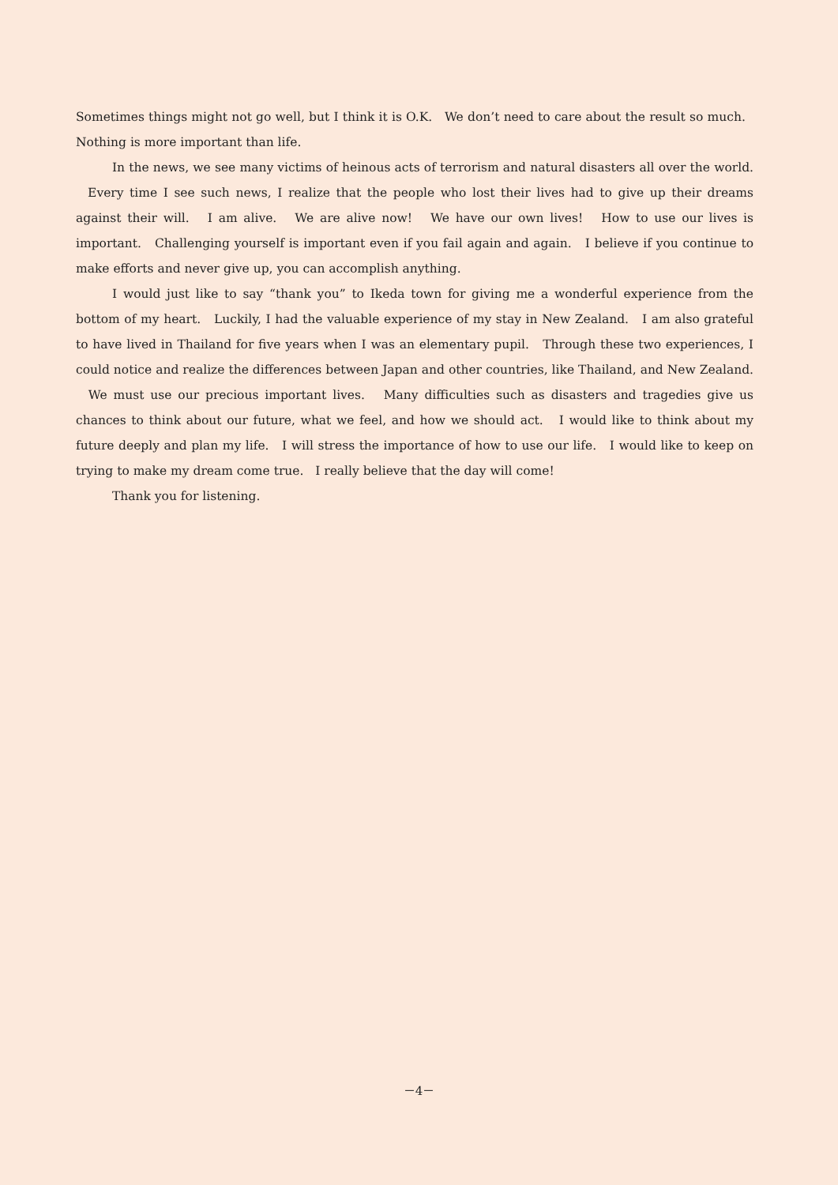Sometimes things might not go well, but I think it is O.K. We don’t need to care about the result so much. Nothing is more important than life.
In the news, we see many victims of heinous acts of terrorism and natural disasters all over the world. Every time I see such news, I realize that the people who lost their lives had to give up their dreams against their will. I am alive. We are alive now! We have our own lives! How to use our lives is important. Challenging yourself is important even if you fail again and again. I believe if you continue to make efforts and never give up, you can accomplish anything.
I would just like to say “thank you” to Ikeda town for giving me a wonderful experience from the bottom of my heart. Luckily, I had the valuable experience of my stay in New Zealand. I am also grateful to have lived in Thailand for five years when I was an elementary pupil. Through these two experiences, I could notice and realize the differences between Japan and other countries, like Thailand, and New Zealand. We must use our precious important lives. Many difficulties such as disasters and tragedies give us chances to think about our future, what we feel, and how we should act. I would like to think about my future deeply and plan my life. I will stress the importance of how to use our life. I would like to keep on trying to make my dream come true. I really believe that the day will come!
Thank you for listening.
－4－